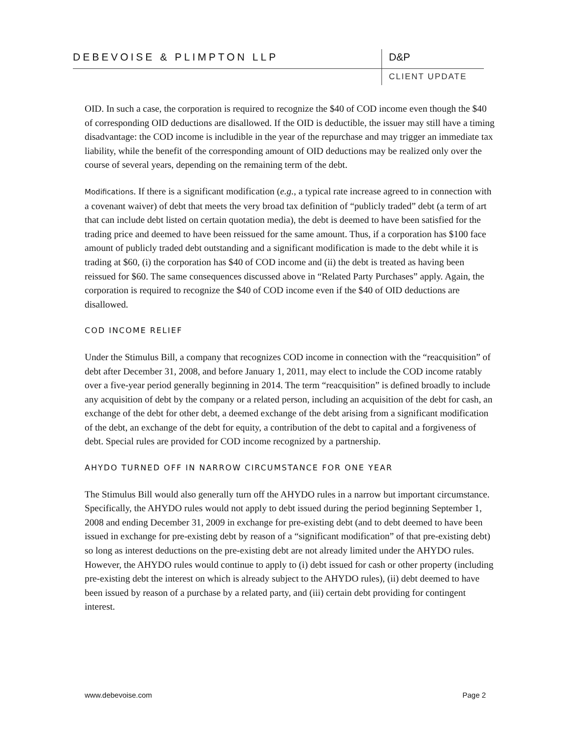DEBEVOISE & PLIMPTON LLP D&P
CLIENT UPDATE
OID. In such a case, the corporation is required to recognize the $40 of COD income even though the $40 of corresponding OID deductions are disallowed. If the OID is deductible, the issuer may still have a timing disadvantage: the COD income is includible in the year of the repurchase and may trigger an immediate tax liability, while the benefit of the corresponding amount of OID deductions may be realized only over the course of several years, depending on the remaining term of the debt.
Modifications. If there is a significant modification (e.g., a typical rate increase agreed to in connection with a covenant waiver) of debt that meets the very broad tax definition of “publicly traded” debt (a term of art that can include debt listed on certain quotation media), the debt is deemed to have been satisfied for the trading price and deemed to have been reissued for the same amount. Thus, if a corporation has $100 face amount of publicly traded debt outstanding and a significant modification is made to the debt while it is trading at $60, (i) the corporation has $40 of COD income and (ii) the debt is treated as having been reissued for $60. The same consequences discussed above in “Related Party Purchases” apply. Again, the corporation is required to recognize the $40 of COD income even if the $40 of OID deductions are disallowed.
COD INCOME RELIEF
Under the Stimulus Bill, a company that recognizes COD income in connection with the “reacquisition” of debt after December 31, 2008, and before January 1, 2011, may elect to include the COD income ratably over a five-year period generally beginning in 2014. The term “reacquisition” is defined broadly to include any acquisition of debt by the company or a related person, including an acquisition of the debt for cash, an exchange of the debt for other debt, a deemed exchange of the debt arising from a significant modification of the debt, an exchange of the debt for equity, a contribution of the debt to capital and a forgiveness of debt. Special rules are provided for COD income recognized by a partnership.
AHYDO TURNED OFF IN NARROW CIRCUMSTANCE FOR ONE YEAR
The Stimulus Bill would also generally turn off the AHYDO rules in a narrow but important circumstance. Specifically, the AHYDO rules would not apply to debt issued during the period beginning September 1, 2008 and ending December 31, 2009 in exchange for pre-existing debt (and to debt deemed to have been issued in exchange for pre-existing debt by reason of a “significant modification” of that pre-existing debt) so long as interest deductions on the pre-existing debt are not already limited under the AHYDO rules. However, the AHYDO rules would continue to apply to (i) debt issued for cash or other property (including pre-existing debt the interest on which is already subject to the AHYDO rules), (ii) debt deemed to have been issued by reason of a purchase by a related party, and (iii) certain debt providing for contingent interest.
www.debevoise.com Page 2